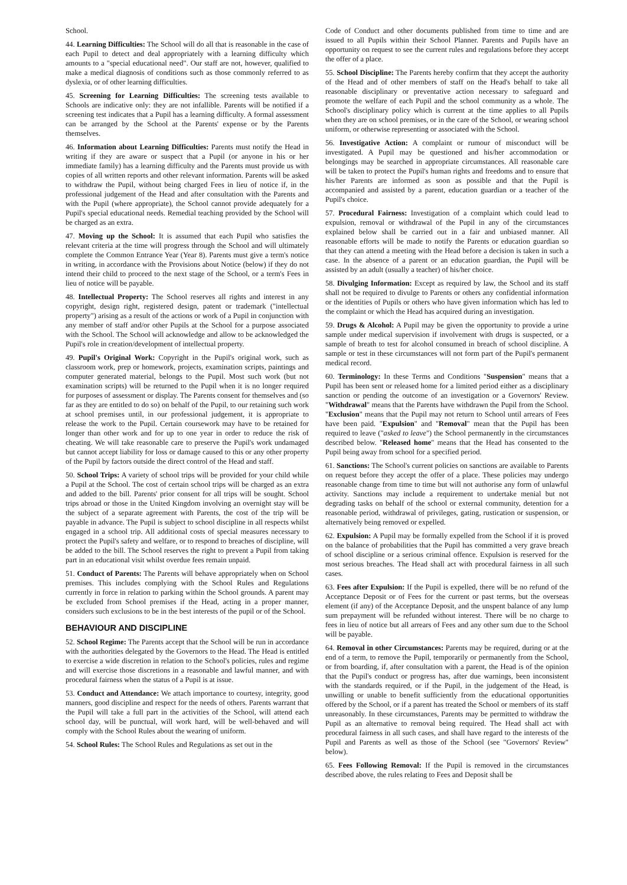School.
44. Learning Difficulties: The School will do all that is reasonable in the case of each Pupil to detect and deal appropriately with a learning difficulty which amounts to a "special educational need". Our staff are not, however, qualified to make a medical diagnosis of conditions such as those commonly referred to as dyslexia, or of other learning difficulties.
45. Screening for Learning Difficulties: The screening tests available to Schools are indicative only: they are not infallible. Parents will be notified if a screening test indicates that a Pupil has a learning difficulty. A formal assessment can be arranged by the School at the Parents' expense or by the Parents themselves.
46. Information about Learning Difficulties: Parents must notify the Head in writing if they are aware or suspect that a Pupil (or anyone in his or her immediate family) has a learning difficulty and the Parents must provide us with copies of all written reports and other relevant information. Parents will be asked to withdraw the Pupil, without being charged Fees in lieu of notice if, in the professional judgement of the Head and after consultation with the Parents and with the Pupil (where appropriate), the School cannot provide adequately for a Pupil's special educational needs. Remedial teaching provided by the School will be charged as an extra.
47. Moving up the School: It is assumed that each Pupil who satisfies the relevant criteria at the time will progress through the School and will ultimately complete the Common Entrance Year (Year 8). Parents must give a term's notice in writing, in accordance with the Provisions about Notice (below) if they do not intend their child to proceed to the next stage of the School, or a term's Fees in lieu of notice will be payable.
48. Intellectual Property: The School reserves all rights and interest in any copyright, design right, registered design, patent or trademark ("intellectual property") arising as a result of the actions or work of a Pupil in conjunction with any member of staff and/or other Pupils at the School for a purpose associated with the School. The School will acknowledge and allow to be acknowledged the Pupil's role in creation/development of intellectual property.
49. Pupil's Original Work: Copyright in the Pupil's original work, such as classroom work, prep or homework, projects, examination scripts, paintings and computer generated material, belongs to the Pupil. Most such work (but not examination scripts) will be returned to the Pupil when it is no longer required for purposes of assessment or display. The Parents consent for themselves and (so far as they are entitled to do so) on behalf of the Pupil, to our retaining such work at school premises until, in our professional judgement, it is appropriate to release the work to the Pupil. Certain coursework may have to be retained for longer than other work and for up to one year in order to reduce the risk of cheating. We will take reasonable care to preserve the Pupil's work undamaged but cannot accept liability for loss or damage caused to this or any other property of the Pupil by factors outside the direct control of the Head and staff.
50. School Trips: A variety of school trips will be provided for your child while a Pupil at the School. The cost of certain school trips will be charged as an extra and added to the bill. Parents' prior consent for all trips will be sought. School trips abroad or those in the United Kingdom involving an overnight stay will be the subject of a separate agreement with Parents, the cost of the trip will be payable in advance. The Pupil is subject to school discipline in all respects whilst engaged in a school trip. All additional costs of special measures necessary to protect the Pupil's safety and welfare, or to respond to breaches of discipline, will be added to the bill. The School reserves the right to prevent a Pupil from taking part in an educational visit whilst overdue fees remain unpaid.
51. Conduct of Parents: The Parents will behave appropriately when on School premises. This includes complying with the School Rules and Regulations currently in force in relation to parking within the School grounds. A parent may be excluded from School premises if the Head, acting in a proper manner, considers such exclusions to be in the best interests of the pupil or of the School.
BEHAVIOUR AND DISCIPLINE
52. School Regime: The Parents accept that the School will be run in accordance with the authorities delegated by the Governors to the Head. The Head is entitled to exercise a wide discretion in relation to the School's policies, rules and regime and will exercise those discretions in a reasonable and lawful manner, and with procedural fairness when the status of a Pupil is at issue.
53. Conduct and Attendance: We attach importance to courtesy, integrity, good manners, good discipline and respect for the needs of others. Parents warrant that the Pupil will take a full part in the activities of the School, will attend each school day, will be punctual, will work hard, will be well-behaved and will comply with the School Rules about the wearing of uniform.
54. School Rules: The School Rules and Regulations as set out in the
Code of Conduct and other documents published from time to time and are issued to all Pupils within their School Planner. Parents and Pupils have an opportunity on request to see the current rules and regulations before they accept the offer of a place.
55. School Discipline: The Parents hereby confirm that they accept the authority of the Head and of other members of staff on the Head's behalf to take all reasonable disciplinary or preventative action necessary to safeguard and promote the welfare of each Pupil and the school community as a whole. The School's disciplinary policy which is current at the time applies to all Pupils when they are on school premises, or in the care of the School, or wearing school uniform, or otherwise representing or associated with the School.
56. Investigative Action: A complaint or rumour of misconduct will be investigated. A Pupil may be questioned and his/her accommodation or belongings may be searched in appropriate circumstances. All reasonable care will be taken to protect the Pupil's human rights and freedoms and to ensure that his/her Parents are informed as soon as possible and that the Pupil is accompanied and assisted by a parent, education guardian or a teacher of the Pupil's choice.
57. Procedural Fairness: Investigation of a complaint which could lead to expulsion, removal or withdrawal of the Pupil in any of the circumstances explained below shall be carried out in a fair and unbiased manner. All reasonable efforts will be made to notify the Parents or education guardian so that they can attend a meeting with the Head before a decision is taken in such a case. In the absence of a parent or an education guardian, the Pupil will be assisted by an adult (usually a teacher) of his/her choice.
58. Divulging Information: Except as required by law, the School and its staff shall not be required to divulge to Parents or others any confidential information or the identities of Pupils or others who have given information which has led to the complaint or which the Head has acquired during an investigation.
59. Drugs & Alcohol: A Pupil may be given the opportunity to provide a urine sample under medical supervision if involvement with drugs is suspected, or a sample of breath to test for alcohol consumed in breach of school discipline. A sample or test in these circumstances will not form part of the Pupil's permanent medical record.
60. Terminology: In these Terms and Conditions "Suspension" means that a Pupil has been sent or released home for a limited period either as a disciplinary sanction or pending the outcome of an investigation or a Governors' Review. "Withdrawal" means that the Parents have withdrawn the Pupil from the School. "Exclusion" means that the Pupil may not return to School until arrears of Fees have been paid. "Expulsion" and "Removal" mean that the Pupil has been required to leave ("asked to leave") the School permanently in the circumstances described below. "Released home" means that the Head has consented to the Pupil being away from school for a specified period.
61. Sanctions: The School's current policies on sanctions are available to Parents on request before they accept the offer of a place. These policies may undergo reasonable change from time to time but will not authorise any form of unlawful activity. Sanctions may include a requirement to undertake menial but not degrading tasks on behalf of the school or external community, detention for a reasonable period, withdrawal of privileges, gating, rustication or suspension, or alternatively being removed or expelled.
62. Expulsion: A Pupil may be formally expelled from the School if it is proved on the balance of probabilities that the Pupil has committed a very grave breach of school discipline or a serious criminal offence. Expulsion is reserved for the most serious breaches. The Head shall act with procedural fairness in all such cases.
63. Fees after Expulsion: If the Pupil is expelled, there will be no refund of the Acceptance Deposit or of Fees for the current or past terms, but the overseas element (if any) of the Acceptance Deposit, and the unspent balance of any lump sum prepayment will be refunded without interest. There will be no charge to fees in lieu of notice but all arrears of Fees and any other sum due to the School will be payable.
64. Removal in other Circumstances: Parents may be required, during or at the end of a term, to remove the Pupil, temporarily or permanently from the School, or from boarding, if, after consultation with a parent, the Head is of the opinion that the Pupil's conduct or progress has, after due warnings, been inconsistent with the standards required, or if the Pupil, in the judgement of the Head, is unwilling or unable to benefit sufficiently from the educational opportunities offered by the School, or if a parent has treated the School or members of its staff unreasonably. In these circumstances, Parents may be permitted to withdraw the Pupil as an alternative to removal being required. The Head shall act with procedural fairness in all such cases, and shall have regard to the interests of the Pupil and Parents as well as those of the School (see "Governors' Review" below).
65. Fees Following Removal: If the Pupil is removed in the circumstances described above, the rules relating to Fees and Deposit shall be